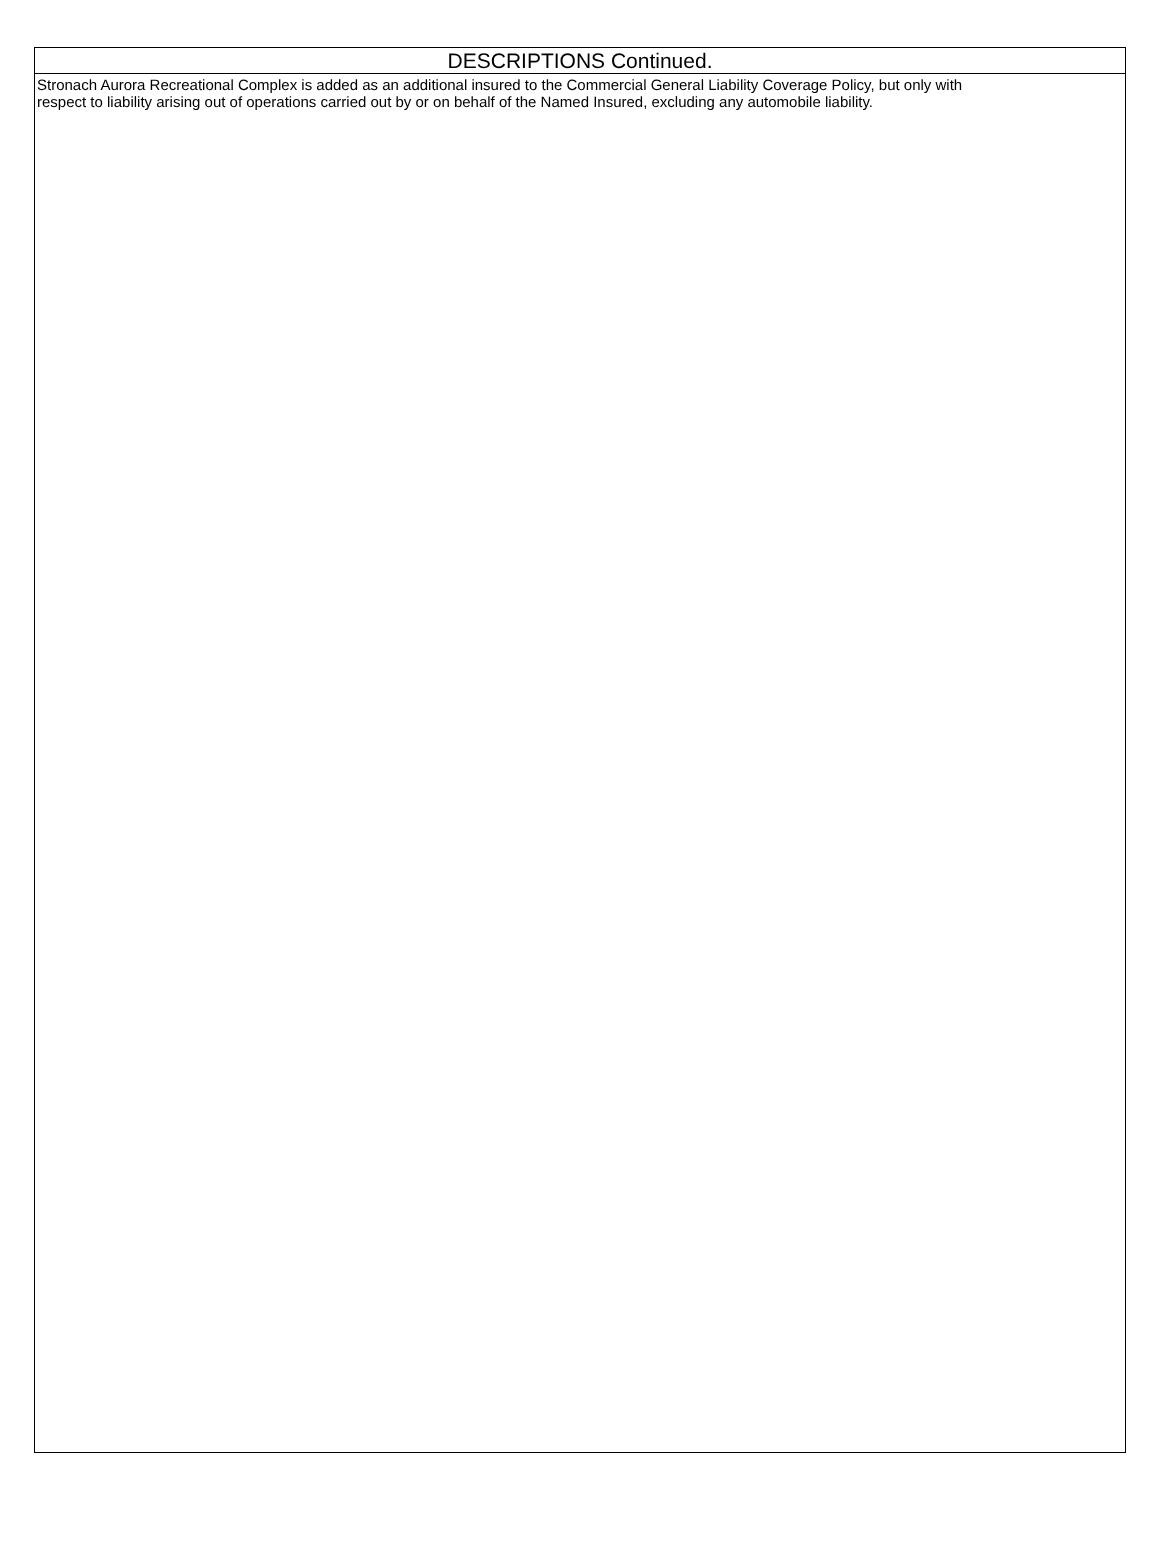DESCRIPTIONS Continued.
Stronach Aurora Recreational Complex is added as an additional insured to the Commercial General Liability Coverage Policy, but only with
respect to liability arising out of operations carried out by or on behalf of the Named Insured, excluding any automobile liability.